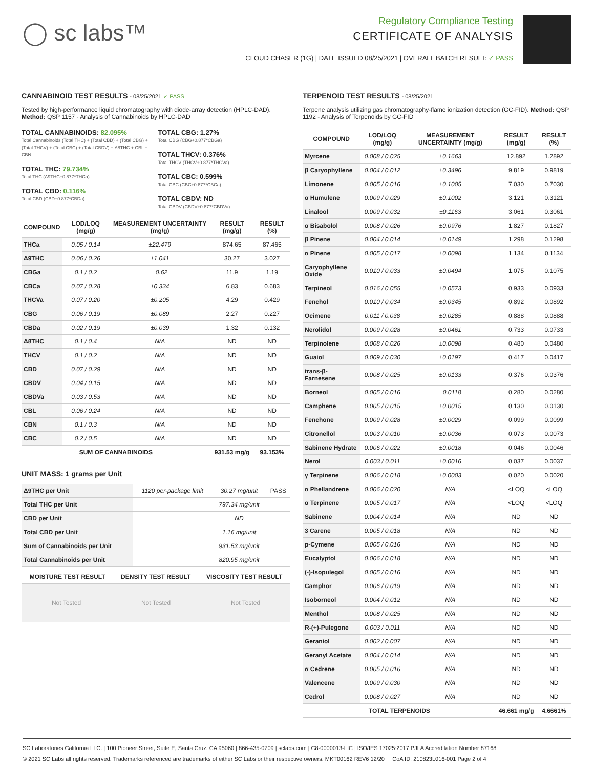◯ sc labs™
Regulatory Compliance Testing
CERTIFICATE OF ANALYSIS
CLOUD CHASER (1G) | DATE ISSUED 08/25/2021 | OVERALL BATCH RESULT: ✓ PASS
CANNABINOID TEST RESULTS - 08/25/2021 ✓ PASS
Tested by high-performance liquid chromatography with diode-array detection (HPLC-DAD). Method: QSP 1157 - Analysis of Cannabinoids by HPLC-DAD
TOTAL CANNABINOIDS: 82.095%
Total Cannabinoids (Total THC) + (Total CBD) + (Total CBG) + (Total THCV) + (Total CBC) + (Total CBDV) + Δ8THC + CBL + CBN
TOTAL THC: 79.734%
Total THC (Δ9THC+0.877*THCa)
TOTAL CBD: 0.116%
Total CBD (CBD+0.877*CBDa)
TOTAL CBG: 1.27%
Total CBG (CBG+0.877*CBGa)
TOTAL THCV: 0.376%
Total THCV (THCV+0.877*THCVa)
TOTAL CBC: 0.599%
Total CBC (CBC+0.877*CBCa)
TOTAL CBDV: ND
Total CBDV (CBDV+0.877*CBDVa)
| COMPOUND | LOD/LOQ (mg/g) | MEASUREMENT UNCERTAINTY (mg/g) | RESULT (mg/g) | RESULT (%) |
| --- | --- | --- | --- | --- |
| THCa | 0.05 / 0.14 | ±22.479 | 874.65 | 87.465 |
| Δ9THC | 0.06 / 0.26 | ±1.041 | 30.27 | 3.027 |
| CBGa | 0.1 / 0.2 | ±0.62 | 11.9 | 1.19 |
| CBCa | 0.07 / 0.28 | ±0.334 | 6.83 | 0.683 |
| THCVa | 0.07 / 0.20 | ±0.205 | 4.29 | 0.429 |
| CBG | 0.06 / 0.19 | ±0.089 | 2.27 | 0.227 |
| CBDa | 0.02 / 0.19 | ±0.039 | 1.32 | 0.132 |
| Δ8THC | 0.1 / 0.4 | N/A | ND | ND |
| THCV | 0.1 / 0.2 | N/A | ND | ND |
| CBD | 0.07 / 0.29 | N/A | ND | ND |
| CBDV | 0.04 / 0.15 | N/A | ND | ND |
| CBDVa | 0.03 / 0.53 | N/A | ND | ND |
| CBL | 0.06 / 0.24 | N/A | ND | ND |
| CBN | 0.1 / 0.3 | N/A | ND | ND |
| CBC | 0.2 / 0.5 | N/A | ND | ND |
| SUM OF CANNABINOIDS | | | 931.53 mg/g | 93.153% |
UNIT MASS: 1 grams per Unit
| Δ9THC per Unit | 1120 per-package limit | 30.27 mg/unit | PASS |
| Total THC per Unit | | 797.34 mg/unit | |
| CBD per Unit | | ND | |
| Total CBD per Unit | | 1.16 mg/unit | |
| Sum of Cannabinoids per Unit | | 931.53 mg/unit | |
| Total Cannabinoids per Unit | | 820.95 mg/unit | |
| MOISTURE TEST RESULT | DENSITY TEST RESULT | VISCOSITY TEST RESULT |
| --- | --- | --- |
Not Tested Not Tested Not Tested
TERPENOID TEST RESULTS - 08/25/2021
Terpene analysis utilizing gas chromatography-flame ionization detection (GC-FID). Method: QSP 1192 - Analysis of Terpenoids by GC-FID
| COMPOUND | LOD/LOQ (mg/g) | MEASUREMENT UNCERTAINTY (mg/g) | RESULT (mg/g) | RESULT (%) |
| --- | --- | --- | --- | --- |
| Myrcene | 0.008 / 0.025 | ±0.1663 | 12.892 | 1.2892 |
| β Caryophyllene | 0.004 / 0.012 | ±0.3496 | 9.819 | 0.9819 |
| Limonene | 0.005 / 0.016 | ±0.1005 | 7.030 | 0.7030 |
| α Humulene | 0.009 / 0.029 | ±0.1002 | 3.121 | 0.3121 |
| Linalool | 0.009 / 0.032 | ±0.1163 | 3.061 | 0.3061 |
| α Bisabolol | 0.008 / 0.026 | ±0.0976 | 1.827 | 0.1827 |
| β Pinene | 0.004 / 0.014 | ±0.0149 | 1.298 | 0.1298 |
| α Pinene | 0.005 / 0.017 | ±0.0098 | 1.134 | 0.1134 |
| Caryophyllene Oxide | 0.010 / 0.033 | ±0.0494 | 1.075 | 0.1075 |
| Terpineol | 0.016 / 0.055 | ±0.0573 | 0.933 | 0.0933 |
| Fenchol | 0.010 / 0.034 | ±0.0345 | 0.892 | 0.0892 |
| Ocimene | 0.011 / 0.038 | ±0.0285 | 0.888 | 0.0888 |
| Nerolidol | 0.009 / 0.028 | ±0.0461 | 0.733 | 0.0733 |
| Terpinolene | 0.008 / 0.026 | ±0.0098 | 0.480 | 0.0480 |
| Guaiol | 0.009 / 0.030 | ±0.0197 | 0.417 | 0.0417 |
| trans-β-Farnesene | 0.008 / 0.025 | ±0.0133 | 0.376 | 0.0376 |
| Borneol | 0.005 / 0.016 | ±0.0118 | 0.280 | 0.0280 |
| Camphene | 0.005 / 0.015 | ±0.0015 | 0.130 | 0.0130 |
| Fenchone | 0.009 / 0.028 | ±0.0029 | 0.099 | 0.0099 |
| Citronellol | 0.003 / 0.010 | ±0.0036 | 0.073 | 0.0073 |
| Sabinene Hydrate | 0.006 / 0.022 | ±0.0018 | 0.046 | 0.0046 |
| Nerol | 0.003 / 0.011 | ±0.0016 | 0.037 | 0.0037 |
| γ Terpinene | 0.006 / 0.018 | ±0.0003 | 0.020 | 0.0020 |
| α Phellandrene | 0.006 / 0.020 | N/A | <LOQ | <LOQ |
| α Terpinene | 0.005 / 0.017 | N/A | <LOQ | <LOQ |
| Sabinene | 0.004 / 0.014 | N/A | ND | ND |
| 3 Carene | 0.005 / 0.018 | N/A | ND | ND |
| p-Cymene | 0.005 / 0.016 | N/A | ND | ND |
| Eucalyptol | 0.006 / 0.018 | N/A | ND | ND |
| (-)-Isopulegol | 0.005 / 0.016 | N/A | ND | ND |
| Camphor | 0.006 / 0.019 | N/A | ND | ND |
| Isoborneol | 0.004 / 0.012 | N/A | ND | ND |
| Menthol | 0.008 / 0.025 | N/A | ND | ND |
| R-(+)-Pulegone | 0.003 / 0.011 | N/A | ND | ND |
| Geraniol | 0.002 / 0.007 | N/A | ND | ND |
| Geranyl Acetate | 0.004 / 0.014 | N/A | ND | ND |
| α Cedrene | 0.005 / 0.016 | N/A | ND | ND |
| Valencene | 0.009 / 0.030 | N/A | ND | ND |
| Cedrol | 0.008 / 0.027 | N/A | ND | ND |
| TOTAL TERPENOIDS | | | 46.661 mg/g | 4.6661% |
SC Laboratories California LLC. | 100 Pioneer Street, Suite E, Santa Cruz, CA 95060 | 866-435-0709 | sclabs.com | C8-0000013-LIC | ISO/IES 17025:2017 PJLA Accreditation Number 87168
© 2021 SC Labs all rights reserved. Trademarks referenced are trademarks of either SC Labs or their respective owners. MKT00162 REV6 12/20 CoA ID: 210823L016-001 Page 2 of 4